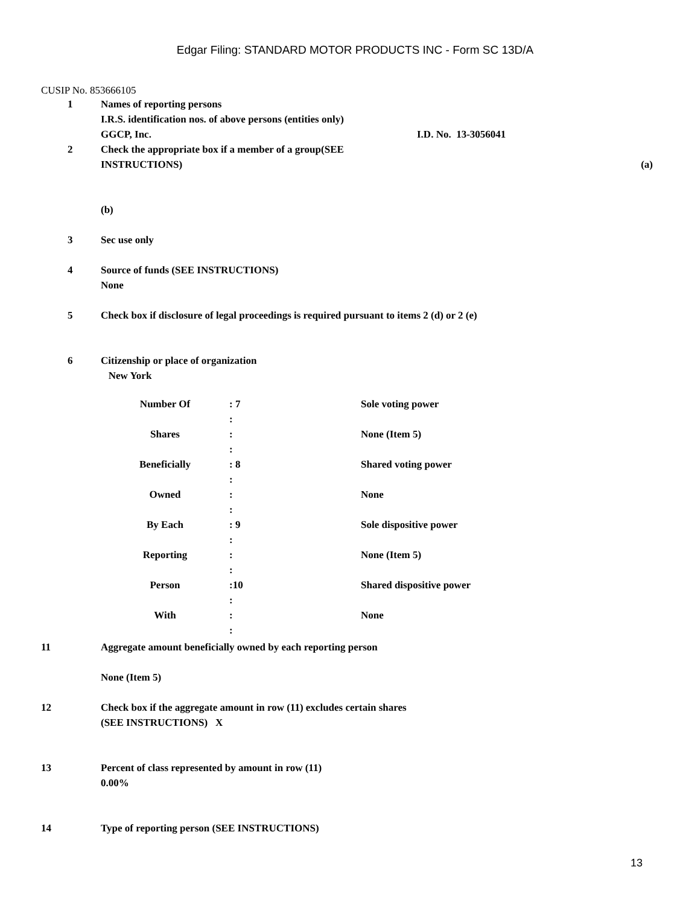Edgar Filing: STANDARD MOTOR PRODUCTS INC - Form SC 13D/A
CUSIP No. 853666105
1 Names of reporting persons
I.R.S. identification nos. of above persons (entities only)
GGCP, Inc. I.D. No. 13-3056041
2 Check the appropriate box if a member of a group(SEE
INSTRUCTIONS) (a)
(b)
3 Sec use only
4 Source of funds (SEE INSTRUCTIONS)
None
5 Check box if disclosure of legal proceedings is required pursuant to items 2 (d) or 2 (e)
6 Citizenship or place of organization
New York
| Number Of | : 7 | Sole voting power |
| | : | |
| Shares | : | None (Item 5) |
| | : | |
| Beneficially | : 8 | Shared voting power |
| | : | |
| Owned | : | None |
| | : | |
| By Each | : 9 | Sole dispositive power |
| | : | |
| Reporting | : | None (Item 5) |
| | : | |
| Person | :10 | Shared dispositive power |
| | : | |
| With | : | None |
| | : | |
11 Aggregate amount beneficially owned by each reporting person
None (Item 5)
12 Check box if the aggregate amount in row (11) excludes certain shares
(SEE INSTRUCTIONS) X
13 Percent of class represented by amount in row (11)
0.00%
14 Type of reporting person (SEE INSTRUCTIONS)
13